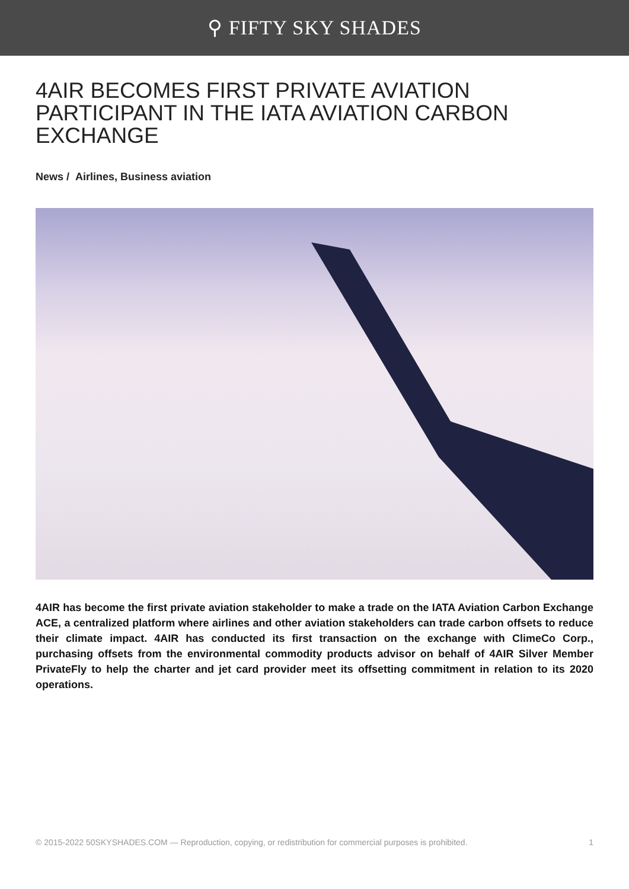⚲ FIFTY SKY SHADES
4AIR BECOMES FIRST PRIVATE AVIATION PARTICIPANT IN THE IATA AVIATION CARBON EXCHANGE
News / Airlines, Business aviation
4AIR has become the first private aviation stakeholder to make a trade on the IATA Aviation Carbon Exchange ACE, a centralized platform where airlines and other aviation stakeholders can trade carbon offsets to reduce their climate impact. 4AIR has conducted its first transaction on the exchange with ClimeCo Corp., purchasing offsets from the environmental commodity products advisor on behalf of 4AIR Silver Member PrivateFly to help the charter and jet card provider meet its offsetting commitment in relation to its 2020 operations.
© 2015-2022 50SKYSHADES.COM — Reproduction, copying, or redistribution for commercial purposes is prohibited. 1